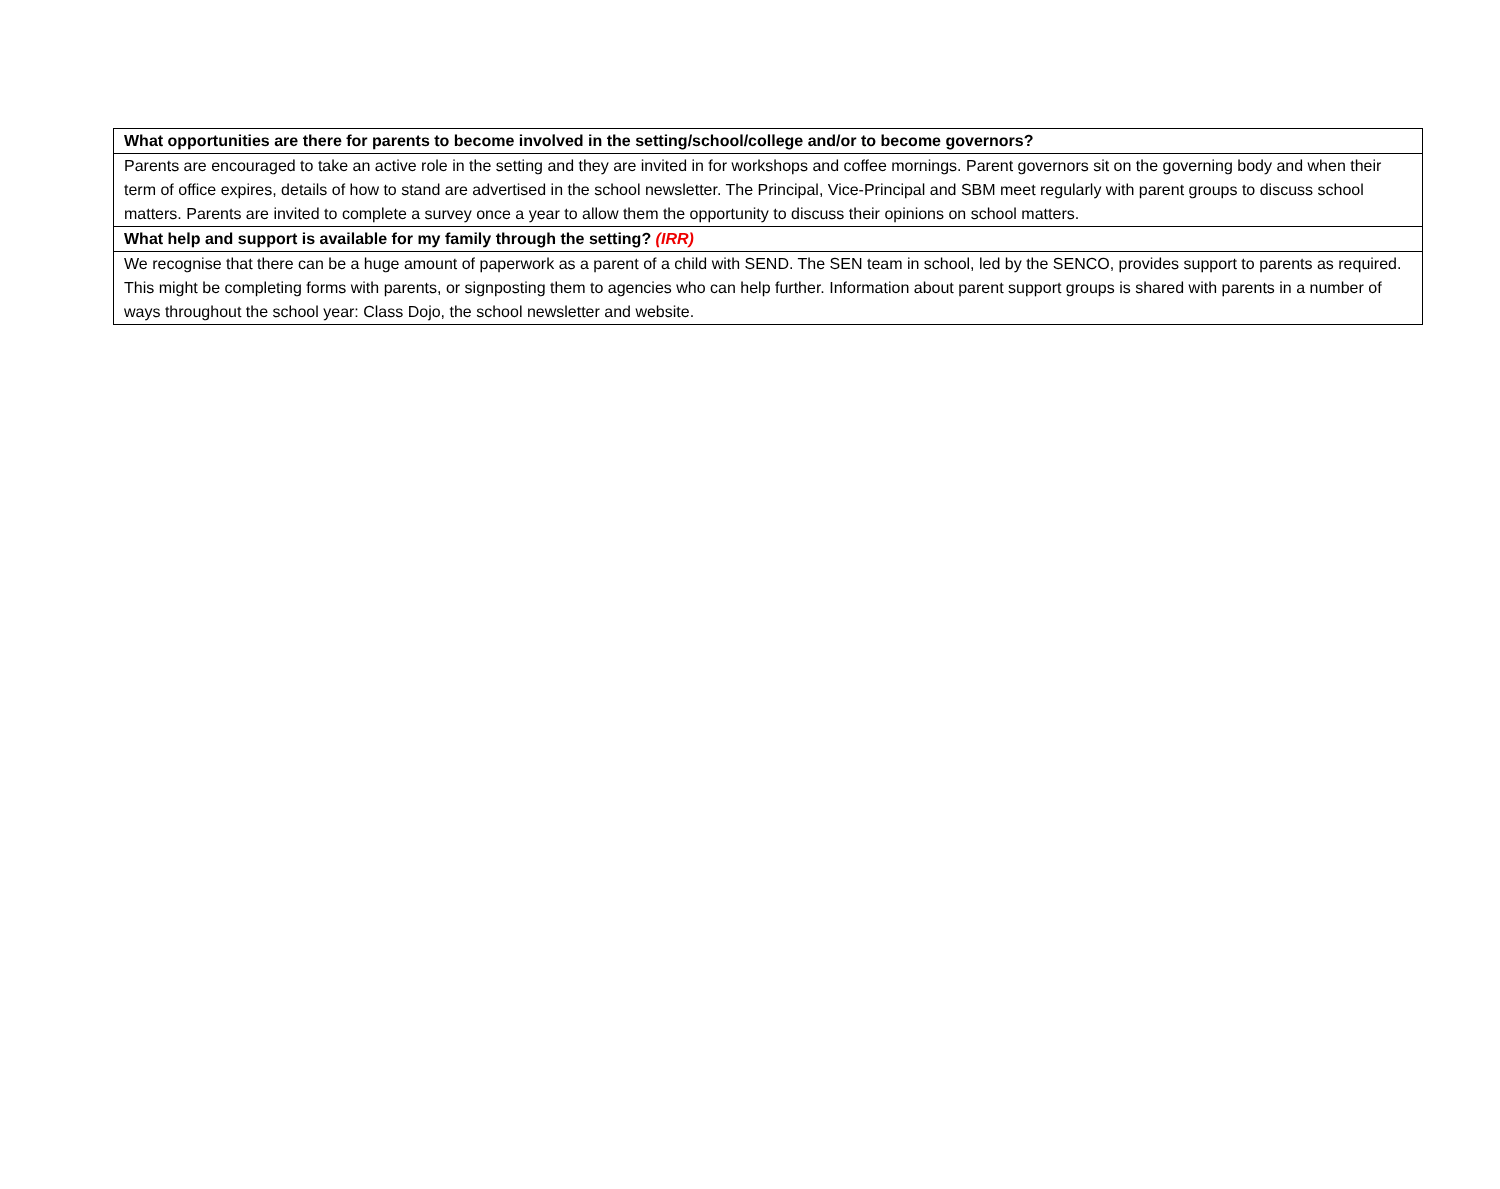| What opportunities are there for parents to become involved in the setting/school/college and/or to become governors? |
| Parents are encouraged to take an active role in the setting and they are invited in for workshops and coffee mornings. Parent governors sit on the governing body and when their term of office expires, details of how to stand are advertised in the school newsletter. The Principal, Vice-Principal and SBM meet regularly with parent groups to discuss school matters. Parents are invited to complete a survey once a year to allow them the opportunity to discuss their opinions on school matters. |
| What help and support is available for my family through the setting? (IRR) |
| We recognise that there can be a huge amount of paperwork as a parent of a child with SEND. The SEN team in school, led by the SENCO, provides support to parents as required. This might be completing forms with parents, or signposting them to agencies who can help further. Information about parent support groups is shared with parents in a number of ways throughout the school year: Class Dojo, the school newsletter and website. |